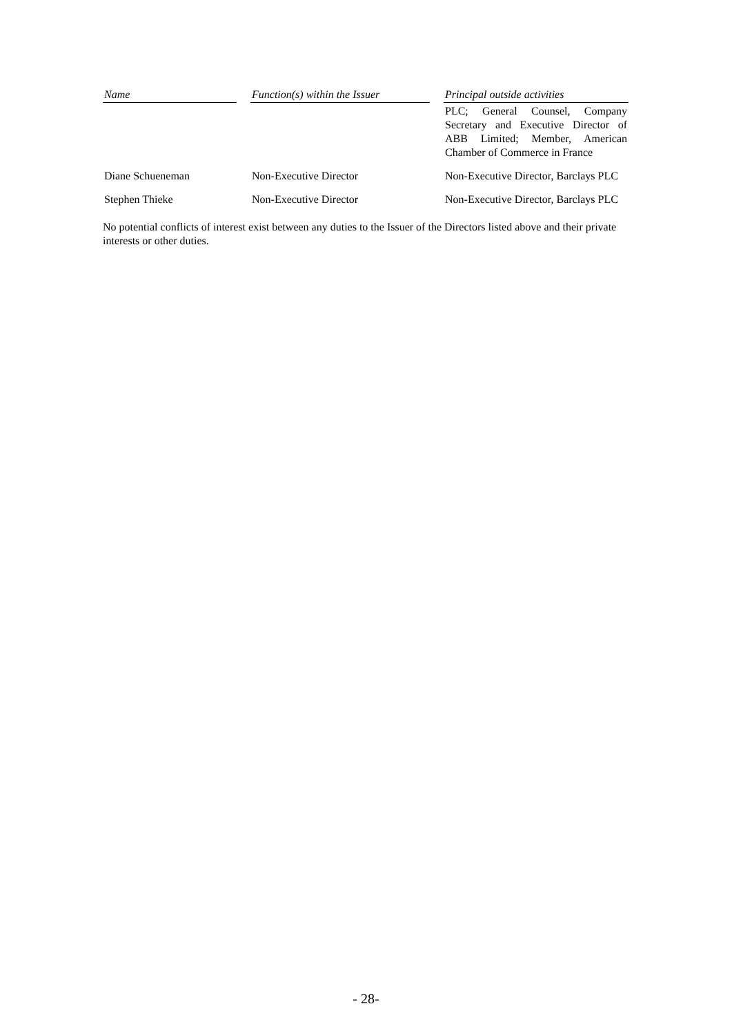| Name | | Function(s) within the Issuer | | Principal outside activities |
| --- | --- | --- | --- | --- |
| | | | | PLC; General Counsel, Company Secretary and Executive Director of ABB Limited; Member, American Chamber of Commerce in France |
| Diane Schueneman | | Non-Executive Director | | Non-Executive Director, Barclays PLC |
| Stephen Thieke | | Non-Executive Director | | Non-Executive Director, Barclays PLC |
No potential conflicts of interest exist between any duties to the Issuer of the Directors listed above and their private interests or other duties.
- 28-